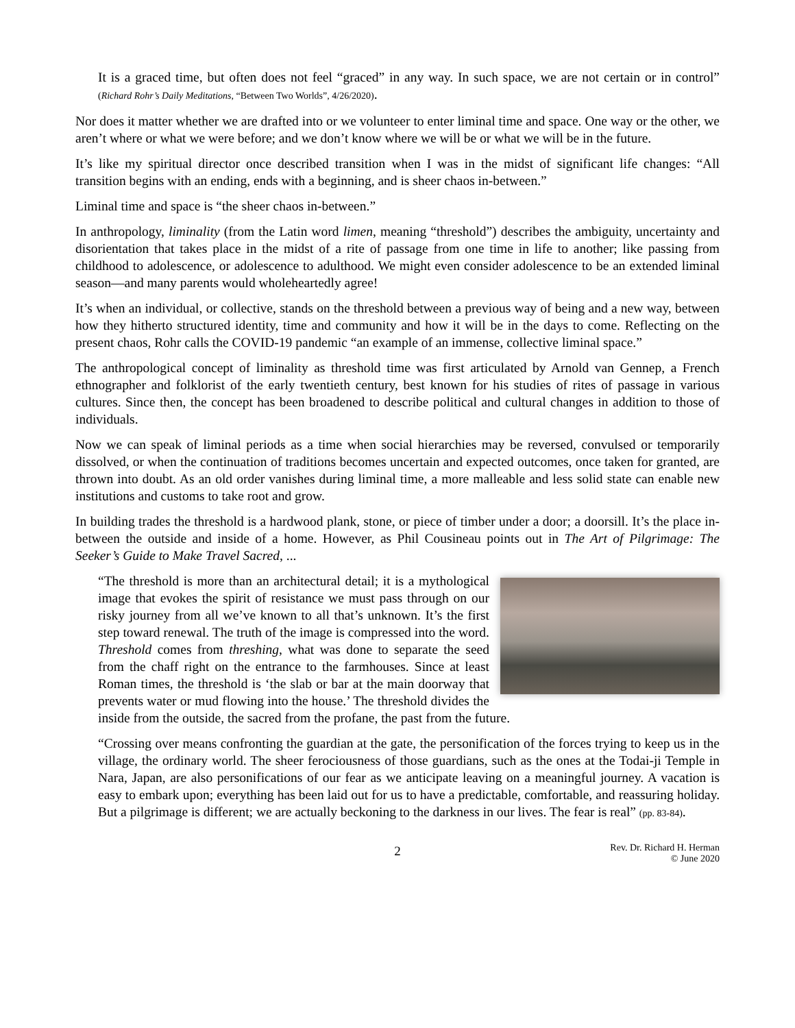It is a graced time, but often does not feel “graced” in any way. In such space, we are not certain or in control” (Richard Rohr’s Daily Meditations, “Between Two Worlds”, 4/26/2020).
Nor does it matter whether we are drafted into or we volunteer to enter liminal time and space. One way or the other, we aren’t where or what we were before; and we don’t know where we will be or what we will be in the future.
It’s like my spiritual director once described transition when I was in the midst of significant life changes: “All transition begins with an ending, ends with a beginning, and is sheer chaos in-between.”
Liminal time and space is “the sheer chaos in-between.”
In anthropology, liminality (from the Latin word limen, meaning “threshold”) describes the ambiguity, uncertainty and disorientation that takes place in the midst of a rite of passage from one time in life to another; like passing from childhood to adolescence, or adolescence to adulthood. We might even consider adolescence to be an extended liminal season—and many parents would wholeheartedly agree!
It’s when an individual, or collective, stands on the threshold between a previous way of being and a new way, between how they hitherto structured identity, time and community and how it will be in the days to come. Reflecting on the present chaos, Rohr calls the COVID-19 pandemic “an example of an immense, collective liminal space.”
The anthropological concept of liminality as threshold time was first articulated by Arnold van Gennep, a French ethnographer and folklorist of the early twentieth century, best known for his studies of rites of passage in various cultures. Since then, the concept has been broadened to describe political and cultural changes in addition to those of individuals.
Now we can speak of liminal periods as a time when social hierarchies may be reversed, convulsed or temporarily dissolved, or when the continuation of traditions becomes uncertain and expected outcomes, once taken for granted, are thrown into doubt. As an old order vanishes during liminal time, a more malleable and less solid state can enable new institutions and customs to take root and grow.
In building trades the threshold is a hardwood plank, stone, or piece of timber under a door; a doorsill. It’s the place in-between the outside and inside of a home. However, as Phil Cousineau points out in The Art of Pilgrimage: The Seeker’s Guide to Make Travel Sacred, ...
“The threshold is more than an architectural detail; it is a mythological image that evokes the spirit of resistance we must pass through on our risky journey from all we’ve known to all that’s unknown. It’s the first step toward renewal. The truth of the image is compressed into the word. Threshold comes from threshing, what was done to separate the seed from the chaff right on the entrance to the farmhouses. Since at least Roman times, the threshold is ‘the slab or bar at the main doorway that prevents water or mud flowing into the house.’ The threshold divides the inside from the outside, the sacred from the profane, the past from the future.
“Crossing over means confronting the guardian at the gate, the personification of the forces trying to keep us in the village, the ordinary world. The sheer ferociousness of those guardians, such as the ones at the Todai-ji Temple in Nara, Japan, are also personifications of our fear as we anticipate leaving on a meaningful journey. A vacation is easy to embark upon; everything has been laid out for us to have a predictable, comfortable, and reassuring holiday. But a pilgrimage is different; we are actually beckoning to the darkness in our lives. The fear is real” (pp. 83-84).
2 Rev. Dr. Richard H. Herman
© June 2020